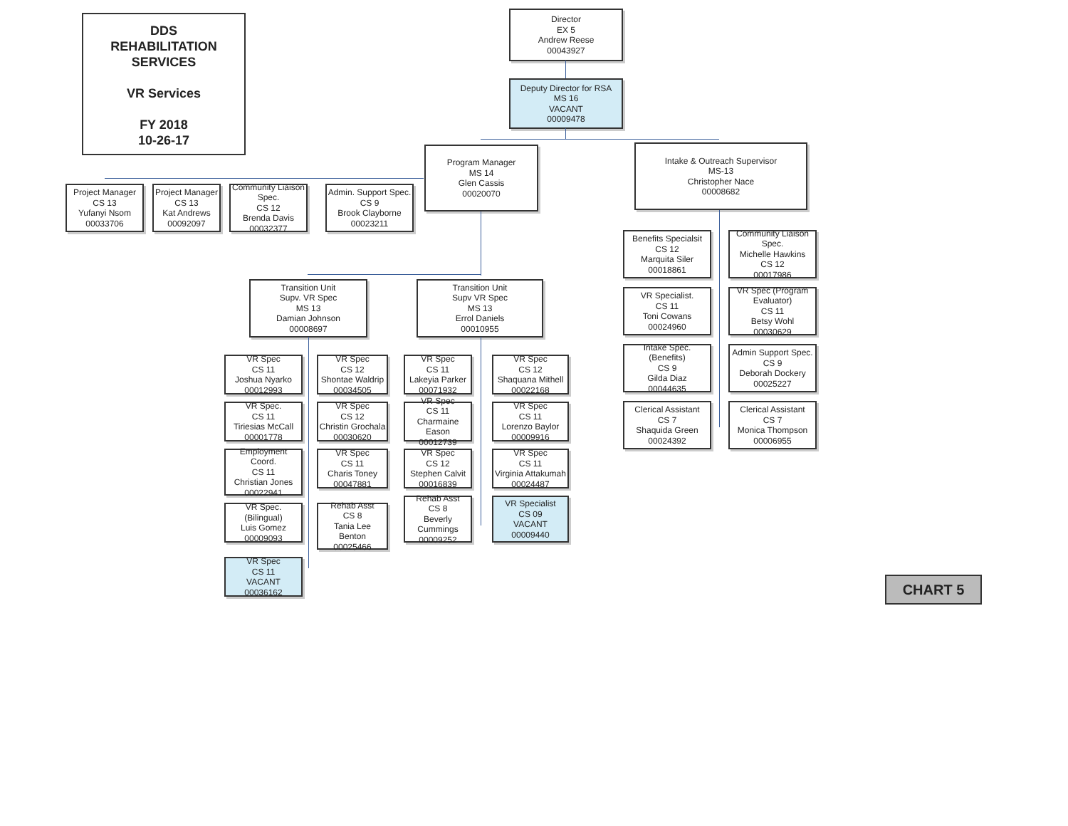DDS
REHABILITATION
SERVICES
VR Services
FY 2018
10-26-17
Director
EX 5
Andrew Reese
00043927
Deputy Director for RSA
MS 16
VACANT
00009478
Project Manager
CS 13
Yufanyi Nsom
00033706
Project Manager
CS 13
Kat Andrews
00092097
Community Liaison Spec.
CS 12
Brenda Davis
00032377
Admin. Support Spec.
CS 9
Brook Clayborne
00023211
Program Manager
MS 14
Glen Cassis
00020070
Intake & Outreach Supervisor
MS-13
Christopher Nace
00008682
Transition Unit
Supv. VR Spec
MS 13
Damian Johnson
00008697
Transition Unit
Supv VR Spec
MS 13
Errol Daniels
00010955
VR Spec
CS 11
Joshua Nyarko
00012993
VR Spec
CS 12
Shontae Waldrip
00034505
VR Spec.
CS 11
Tiriesias McCall
00001778
VR Spec
CS 12
Christin Grochala
00030620
Employment Coord.
CS 11
Christian Jones
00022941
VR Spec
CS 11
Charis Toney
00047881
VR Spec.
(Bilingual)
Luis Gomez
00009093
Rehab Asst
CS 8
Tania Lee
Benton
00025466
VR Spec
CS 11
VACANT
00036162
VR Spec
CS 11
Lakeyia Parker
00071932
VR Spec
CS 12
Shaquana Mithell
00022168
VR Spec
CS 11
Charmaine Eason
00012739
VR Spec
CS 11
Lorenzo Baylor
00009916
VR Spec
CS 12
Stephen Calvit
00016839
VR Spec
CS 11
Virginia Attakumah
00024487
Rehab Asst
CS 8
Beverly
Cummings
00009252
VR Specialist
CS 09
VACANT
00009440
Benefits Specialsit
CS 12
Marquita Siler
00018861
Community Liaison Spec.
Michelle Hawkins
CS 12
00017986
VR Specialist.
CS 11
Toni Cowans
00024960
VR Spec (Program Evaluator)
CS 11
Betsy Wohl
00030629
Intake Spec.
(Benefits)
CS 9
Gilda Diaz
00044635
Admin Support Spec.
CS 9
Deborah Dockery
00025227
Clerical Assistant
CS 7
Shaquida Green
00024392
Clerical Assistant
CS 7
Monica Thompson
00006955
CHART 5